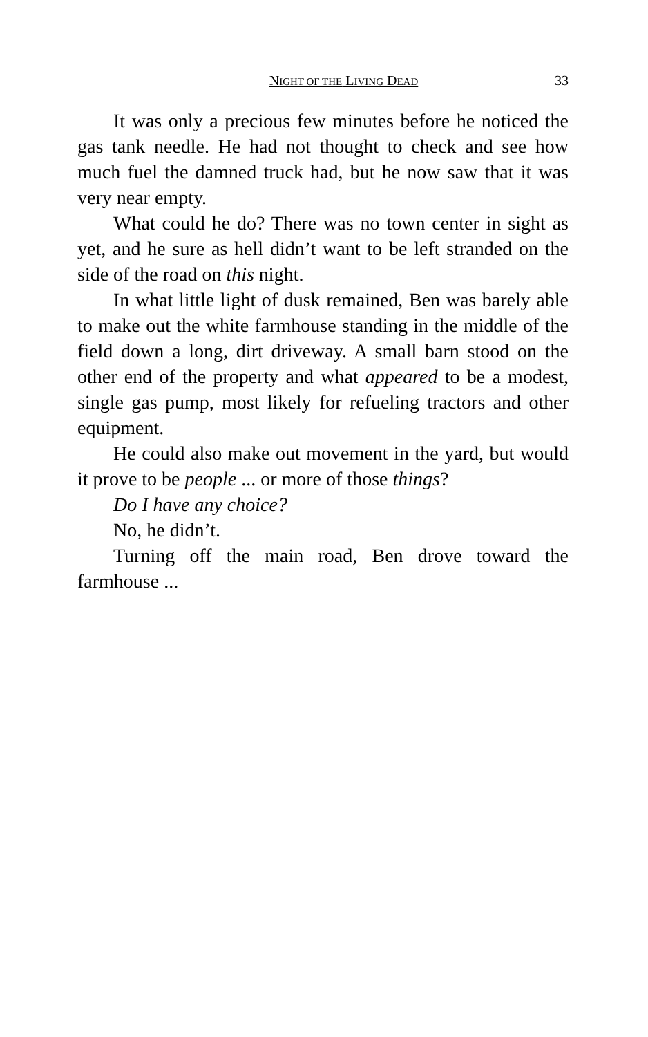NIGHT OF THE LIVING DEAD 33
It was only a precious few minutes before he noticed the gas tank needle. He had not thought to check and see how much fuel the damned truck had, but he now saw that it was very near empty.
What could he do? There was no town center in sight as yet, and he sure as hell didn’t want to be left stranded on the side of the road on this night.
In what little light of dusk remained, Ben was barely able to make out the white farmhouse standing in the middle of the field down a long, dirt driveway. A small barn stood on the other end of the property and what appeared to be a modest, single gas pump, most likely for refueling tractors and other equipment.
He could also make out movement in the yard, but would it prove to be people ... or more of those things?
Do I have any choice?
No, he didn’t.
Turning off the main road, Ben drove toward the farmhouse ...